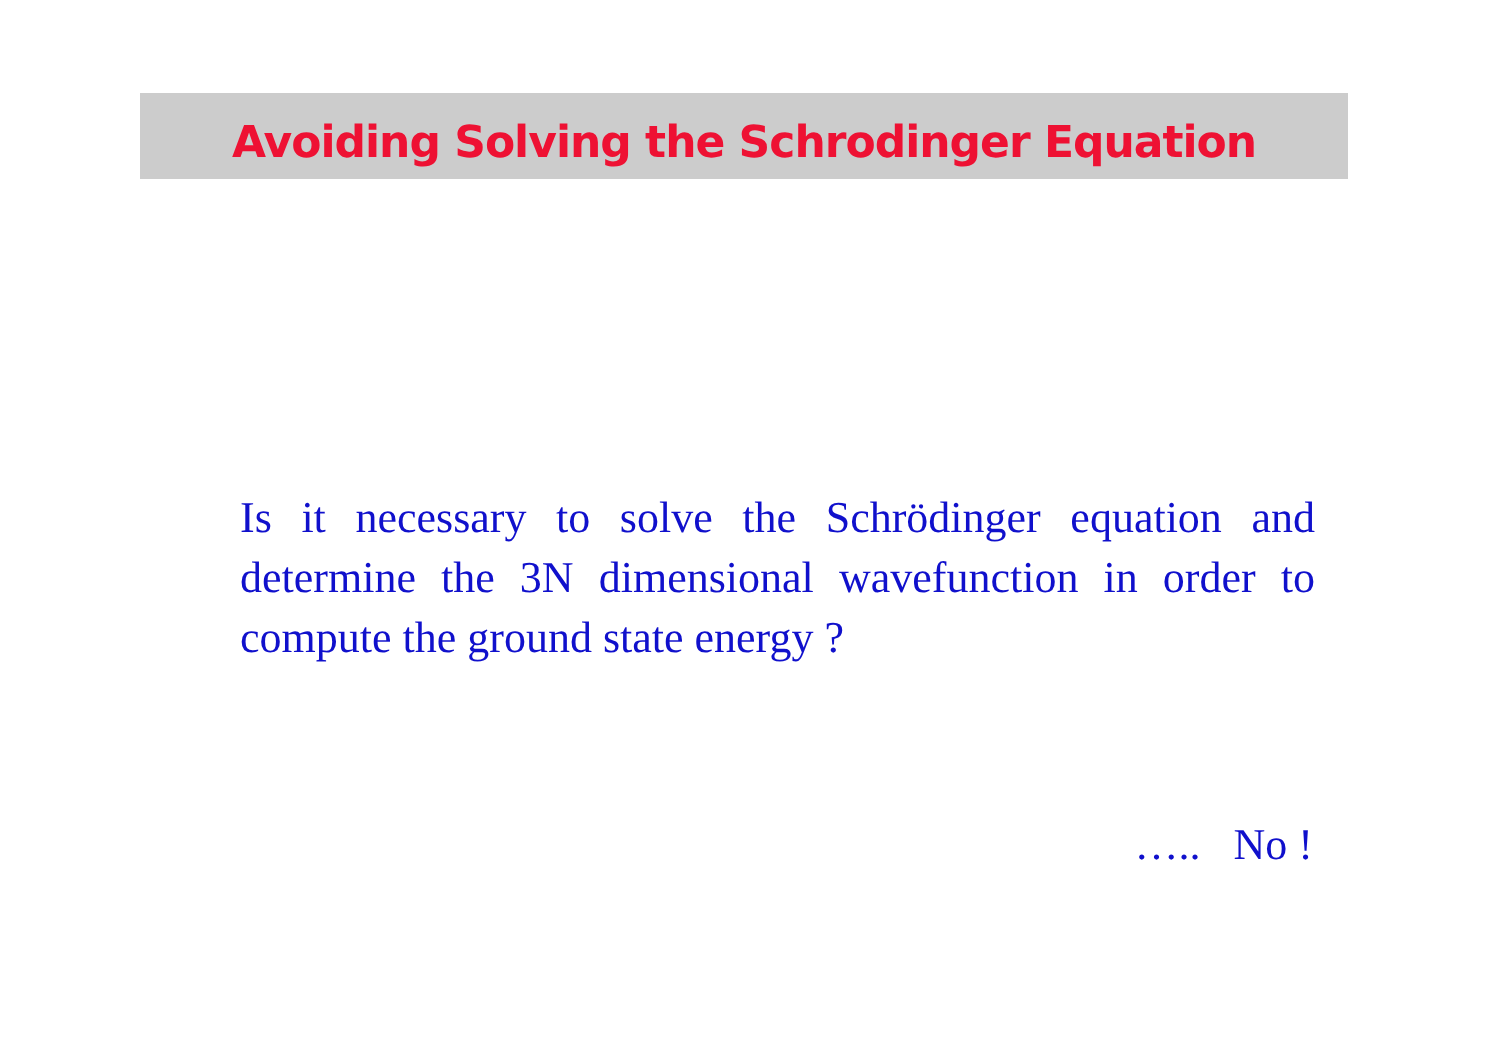Avoiding Solving the Schrodinger Equation
Is it necessary to solve the Schrödinger equation and determine the 3N dimensional wavefunction in order to compute the ground state energy ?
….. No !